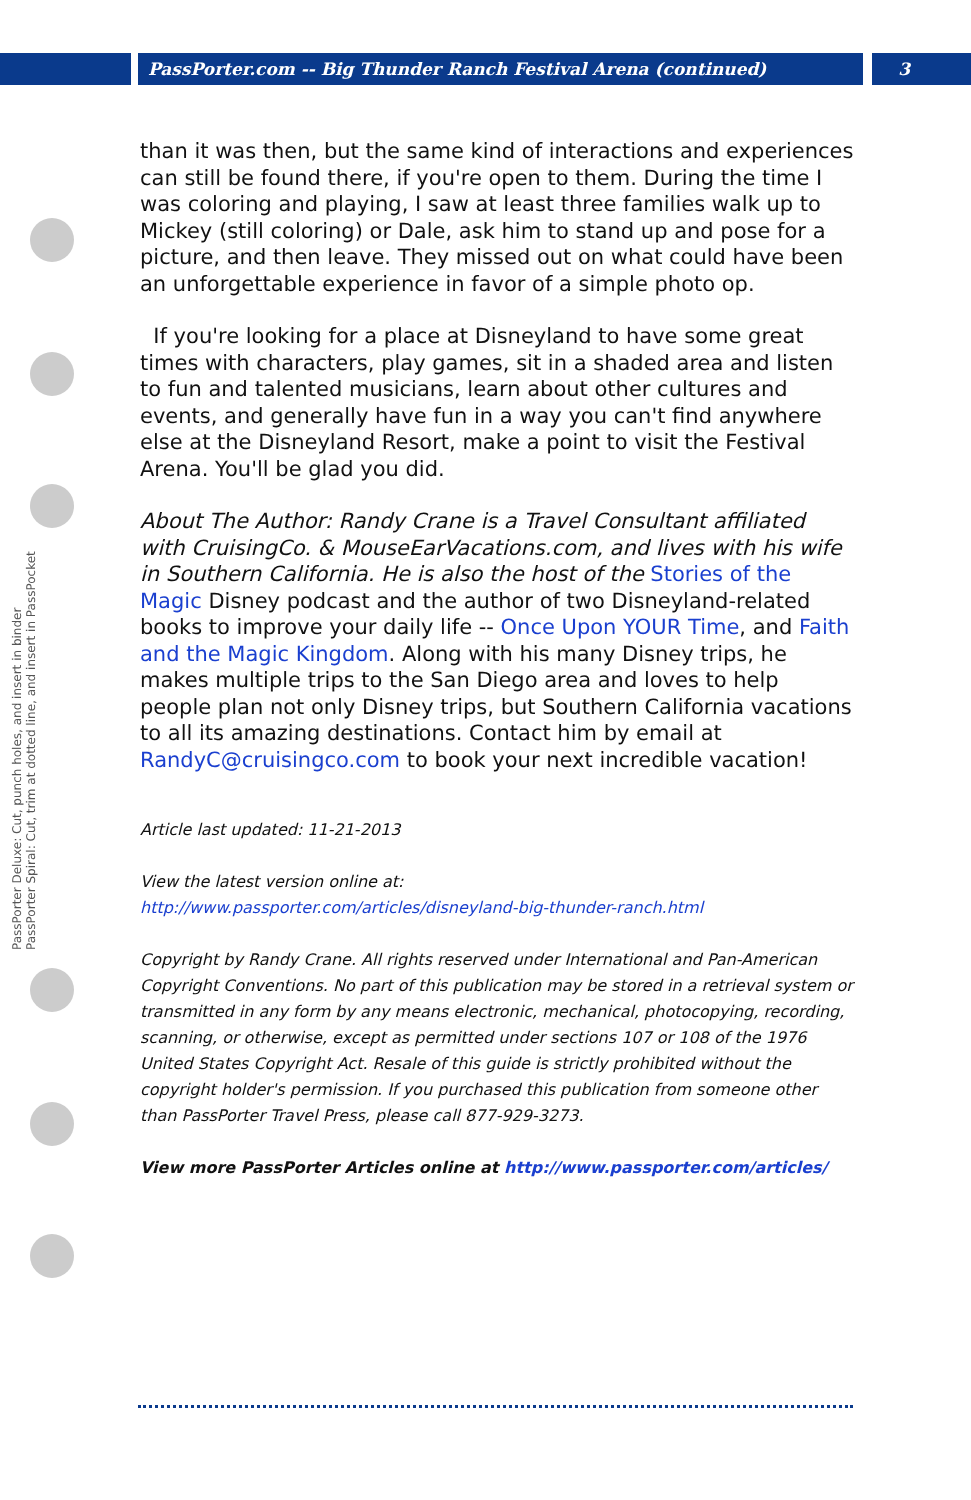PassPorter.com -- Big Thunder Ranch Festival Arena (continued) 3
PassPorter Deluxe: Cut, punch holes, and insert in binder PassPorter Spiral: Cut, trim at dotted line, and insert in PassPocket
than it was then, but the same kind of interactions and experiences can still be found there, if you're open to them. During the time I was coloring and playing, I saw at least three families walk up to Mickey (still coloring) or Dale, ask him to stand up and pose for a picture, and then leave. They missed out on what could have been an unforgettable experience in favor of a simple photo op.
If you're looking for a place at Disneyland to have some great times with characters, play games, sit in a shaded area and listen to fun and talented musicians, learn about other cultures and events, and generally have fun in a way you can't find anywhere else at the Disneyland Resort, make a point to visit the Festival Arena. You'll be glad you did.
About The Author: Randy Crane is a Travel Consultant affiliated with CruisingCo. & MouseEarVacations.com, and lives with his wife in Southern California. He is also the host of the Stories of the Magic Disney podcast and the author of two Disneyland-related books to improve your daily life -- Once Upon YOUR Time, and Faith and the Magic Kingdom. Along with his many Disney trips, he makes multiple trips to the San Diego area and loves to help people plan not only Disney trips, but Southern California vacations to all its amazing destinations. Contact him by email at RandyC@cruisingco.com to book your next incredible vacation!
Article last updated: 11-21-2013
View the latest version online at:
http://www.passporter.com/articles/disneyland-big-thunder-ranch.html
Copyright by Randy Crane. All rights reserved under International and Pan-American Copyright Conventions. No part of this publication may be stored in a retrieval system or transmitted in any form by any means electronic, mechanical, photocopying, recording, scanning, or otherwise, except as permitted under sections 107 or 108 of the 1976 United States Copyright Act. Resale of this guide is strictly prohibited without the copyright holder's permission. If you purchased this publication from someone other than PassPorter Travel Press, please call 877-929-3273.
View more PassPorter Articles online at http://www.passporter.com/articles/